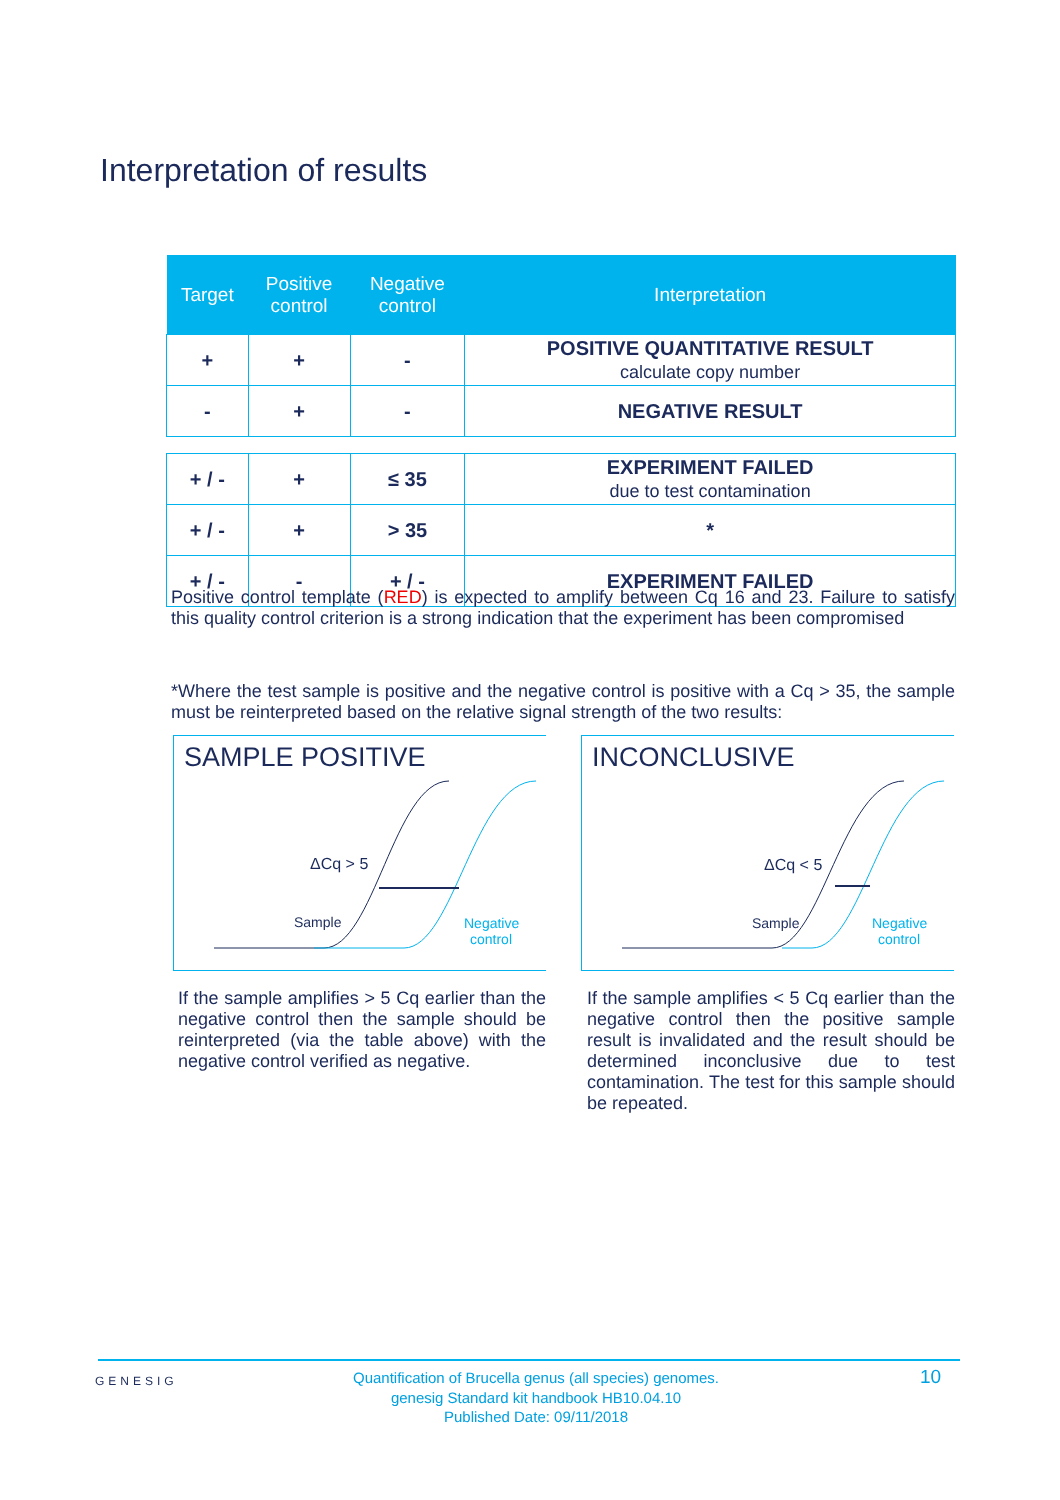Interpretation of results
| Target | Positive control | Negative control | Interpretation |
| --- | --- | --- | --- |
| + | + | - | POSITIVE QUANTITATIVE RESULT calculate copy number |
| - | + | - | NEGATIVE RESULT |
| + / - | + | ≤ 35 | EXPERIMENT FAILED due to test contamination |
| + / - | + | > 35 | * |
| + / - | - | + / - | EXPERIMENT FAILED |
Positive control template (RED) is expected to amplify between Cq 16 and 23. Failure to satisfy this quality control criterion is a strong indication that the experiment has been compromised
*Where the test sample is positive and the negative control is positive with a Cq > 35, the sample must be reinterpreted based on the relative signal strength of the two results:
SAMPLE POSITIVE
ΔCq > 5
Sample
Negative
control
INCONCLUSIVE
ΔCq < 5
Sample
Negative
control
If the sample amplifies > 5 Cq earlier than the negative control then the sample should be reinterpreted (via the table above) with the negative control verified as negative.
If the sample amplifies < 5 Cq earlier than the negative control then the positive sample result is invalidated and the result should be determined inconclusive due to test contamination. The test for this sample should be repeated.
GENESIG
Quantification of Brucella genus (all species) genomes.
genesig Standard kit handbook HB10.04.10
Published Date: 09/11/2018
10